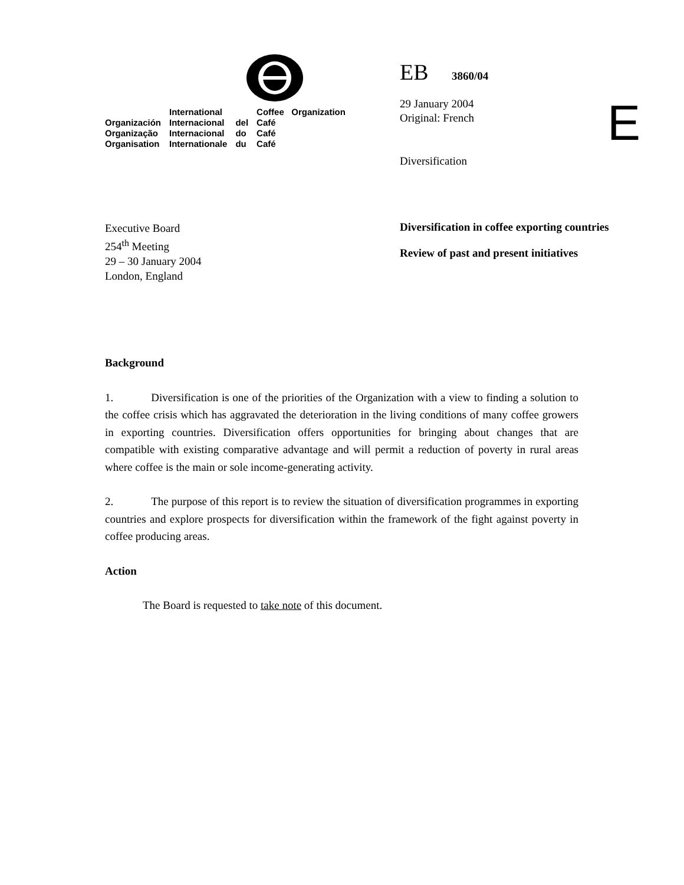| | International | | Coffee Organization |
| Organización | Internacional | del | Café |
| Organização | Internacional | do | Café |
| Organisation | Internationale | du | Café |
EB 3860/04
29 January 2004
Original: French
Diversification
E
Executive Board
254<sup>th</sup> Meeting
29 – 30 January 2004
London, England
Diversification in coffee exporting countries
Review of past and present initiatives
Background
1. Diversification is one of the priorities of the Organization with a view to finding a solution to the coffee crisis which has aggravated the deterioration in the living conditions of many coffee growers in exporting countries. Diversification offers opportunities for bringing about changes that are compatible with existing comparative advantage and will permit a reduction of poverty in rural areas where coffee is the main or sole income-generating activity.
2. The purpose of this report is to review the situation of diversification programmes in exporting countries and explore prospects for diversification within the framework of the fight against poverty in coffee producing areas.
Action
The Board is requested to take note of this document.